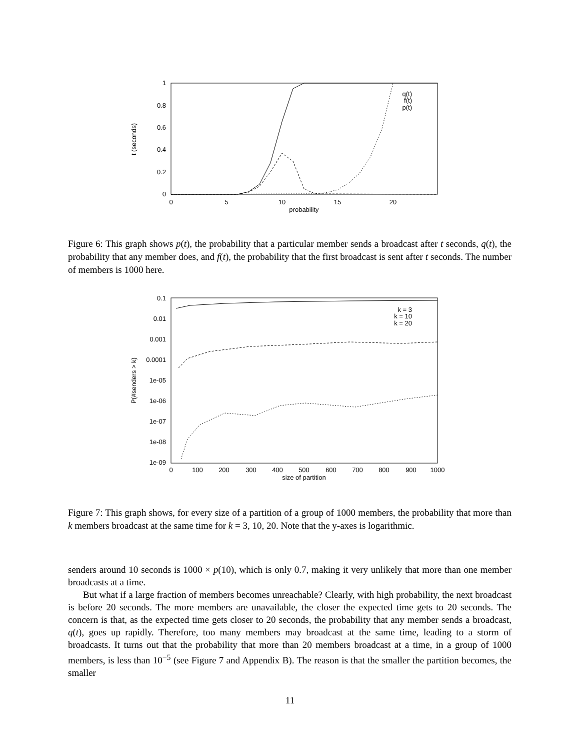1
0.8
0.6
0.4
0.2
0
0
5
10
15
20
probability
t (seconds)
q(t)
f(t)
p(t)
Figure 6: This graph shows p(t), the probability that a particular member sends a broadcast after t seconds, q(t), the probability that any member does, and f(t), the probability that the first broadcast is sent after t seconds. The number of members is 1000 here.
0.1
0.01
0.001
0.0001
1e-05
1e-06
1e-07
1e-08
1e-09
0
100
200
300
400
500
600
700
800
900
1000
size of partition
P(#senders > k)
k = 3
k = 10
k = 20
Figure 7: This graph shows, for every size of a partition of a group of 1000 members, the probability that more than k members broadcast at the same time for k = 3, 10, 20. Note that the y-axes is logarithmic.
senders around 10 seconds is 1000 × p(10), which is only 0.7, making it very unlikely that more than one member broadcasts at a time.
But what if a large fraction of members becomes unreachable? Clearly, with high probability, the next broadcast is before 20 seconds. The more members are unavailable, the closer the expected time gets to 20 seconds. The concern is that, as the expected time gets closer to 20 seconds, the probability that any member sends a broadcast, q(t), goes up rapidly. Therefore, too many members may broadcast at the same time, leading to a storm of broadcasts. It turns out that the probability that more than 20 members broadcast at a time, in a group of 1000 members, is less than 10<sup>−5</sup> (see Figure 7 and Appendix B). The reason is that the smaller the partition becomes, the smaller
11